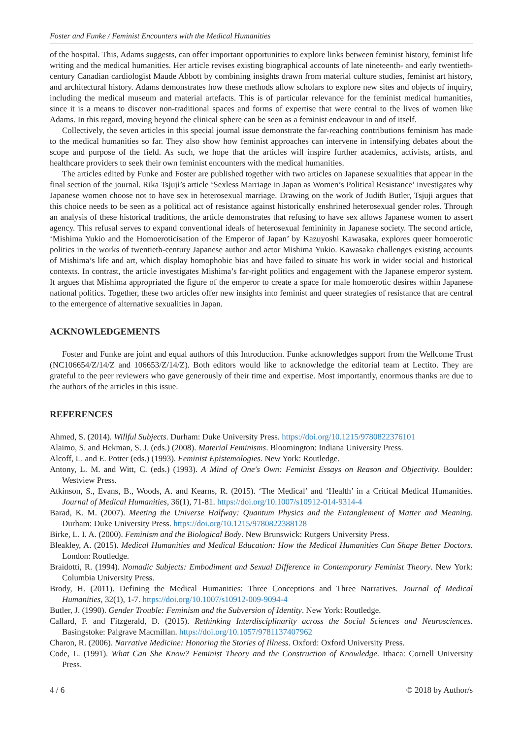Foster and Funke / Feminist Encounters with the Medical Humanities
of the hospital. This, Adams suggests, can offer important opportunities to explore links between feminist history, feminist life writing and the medical humanities. Her article revises existing biographical accounts of late nineteenth- and early twentieth-century Canadian cardiologist Maude Abbott by combining insights drawn from material culture studies, feminist art history, and architectural history. Adams demonstrates how these methods allow scholars to explore new sites and objects of inquiry, including the medical museum and material artefacts. This is of particular relevance for the feminist medical humanities, since it is a means to discover non-traditional spaces and forms of expertise that were central to the lives of women like Adams. In this regard, moving beyond the clinical sphere can be seen as a feminist endeavour in and of itself.
Collectively, the seven articles in this special journal issue demonstrate the far-reaching contributions feminism has made to the medical humanities so far. They also show how feminist approaches can intervene in intensifying debates about the scope and purpose of the field. As such, we hope that the articles will inspire further academics, activists, artists, and healthcare providers to seek their own feminist encounters with the medical humanities.
The articles edited by Funke and Foster are published together with two articles on Japanese sexualities that appear in the final section of the journal. Rika Tsjuji’s article ‘Sexless Marriage in Japan as Women’s Political Resistance’ investigates why Japanese women choose not to have sex in heterosexual marriage. Drawing on the work of Judith Butler, Tsjuji argues that this choice needs to be seen as a political act of resistance against historically enshrined heterosexual gender roles. Through an analysis of these historical traditions, the article demonstrates that refusing to have sex allows Japanese women to assert agency. This refusal serves to expand conventional ideals of heterosexual femininity in Japanese society. The second article, ‘Mishima Yukio and the Homoeroticisation of the Emperor of Japan’ by Kazuyoshi Kawasaka, explores queer homoerotic politics in the works of twentieth-century Japanese author and actor Mishima Yukio. Kawasaka challenges existing accounts of Mishima’s life and art, which display homophobic bias and have failed to situate his work in wider social and historical contexts. In contrast, the article investigates Mishima’s far-right politics and engagement with the Japanese emperor system. It argues that Mishima appropriated the figure of the emperor to create a space for male homoerotic desires within Japanese national politics. Together, these two articles offer new insights into feminist and queer strategies of resistance that are central to the emergence of alternative sexualities in Japan.
ACKNOWLEDGEMENTS
Foster and Funke are joint and equal authors of this Introduction. Funke acknowledges support from the Wellcome Trust (NC106654/Z/14/Z and 106653/Z/14/Z). Both editors would like to acknowledge the editorial team at Lectito. They are grateful to the peer reviewers who gave generously of their time and expertise. Most importantly, enormous thanks are due to the authors of the articles in this issue.
REFERENCES
Ahmed, S. (2014). Willful Subjects. Durham: Duke University Press. https://doi.org/10.1215/9780822376101
Alaimo, S. and Hekman, S. J. (eds.) (2008). Material Feminisms. Bloomington: Indiana University Press.
Alcoff, L. and E. Potter (eds.) (1993). Feminist Epistemologies. New York: Routledge.
Antony, L. M. and Witt, C. (eds.) (1993). A Mind of One's Own: Feminist Essays on Reason and Objectivity. Boulder: Westview Press.
Atkinson, S., Evans, B., Woods, A. and Kearns, R. (2015). ‘The Medical’ and ‘Health’ in a Critical Medical Humanities. Journal of Medical Humanities, 36(1), 71-81. https://doi.org/10.1007/s10912-014-9314-4
Barad, K. M. (2007). Meeting the Universe Halfway: Quantum Physics and the Entanglement of Matter and Meaning. Durham: Duke University Press. https://doi.org/10.1215/9780822388128
Birke, L. I. A. (2000). Feminism and the Biological Body. New Brunswick: Rutgers University Press.
Bleakley, A. (2015). Medical Humanities and Medical Education: How the Medical Humanities Can Shape Better Doctors. London: Routledge.
Braidotti, R. (1994). Nomadic Subjects: Embodiment and Sexual Difference in Contemporary Feminist Theory. New York: Columbia University Press.
Brody, H. (2011). Defining the Medical Humanities: Three Conceptions and Three Narratives. Journal of Medical Humanities, 32(1), 1-7. https://doi.org/10.1007/s10912-009-9094-4
Butler, J. (1990). Gender Trouble: Feminism and the Subversion of Identity. New York: Routledge.
Callard, F. and Fitzgerald, D. (2015). Rethinking Interdisciplinarity across the Social Sciences and Neurosciences. Basingstoke: Palgrave Macmillan. https://doi.org/10.1057/9781137407962
Charon, R. (2006). Narrative Medicine: Honoring the Stories of Illness. Oxford: Oxford University Press.
Code, L. (1991). What Can She Know? Feminist Theory and the Construction of Knowledge. Ithaca: Cornell University Press.
4 / 6 © 2018 by Author/s